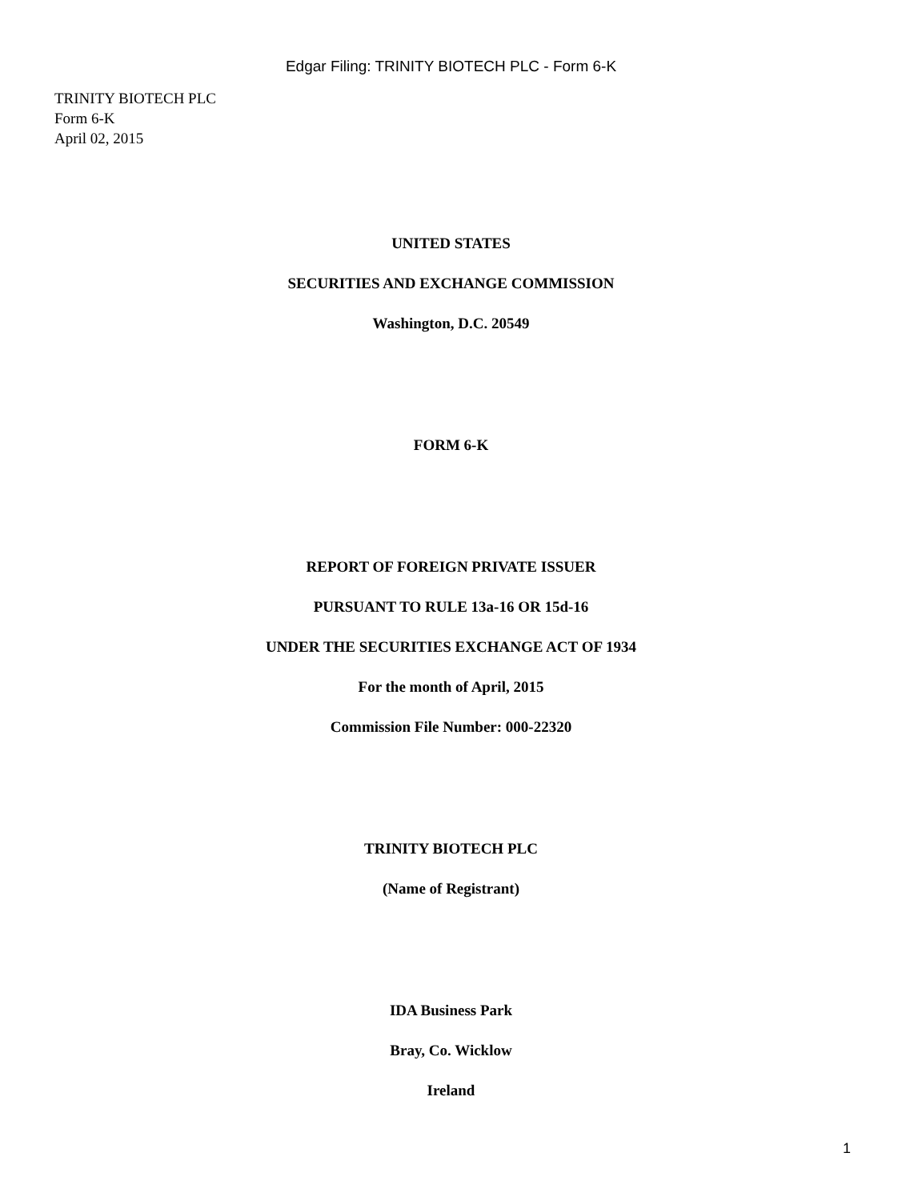Edgar Filing: TRINITY BIOTECH PLC - Form 6-K
TRINITY BIOTECH PLC
Form 6-K
April 02, 2015
UNITED STATES
SECURITIES AND EXCHANGE COMMISSION
Washington, D.C. 20549
FORM 6-K
REPORT OF FOREIGN PRIVATE ISSUER
PURSUANT TO RULE 13a-16 OR 15d-16
UNDER THE SECURITIES EXCHANGE ACT OF 1934
For the month of April, 2015
Commission File Number: 000-22320
TRINITY BIOTECH PLC
(Name of Registrant)
IDA Business Park
Bray, Co. Wicklow
Ireland
1